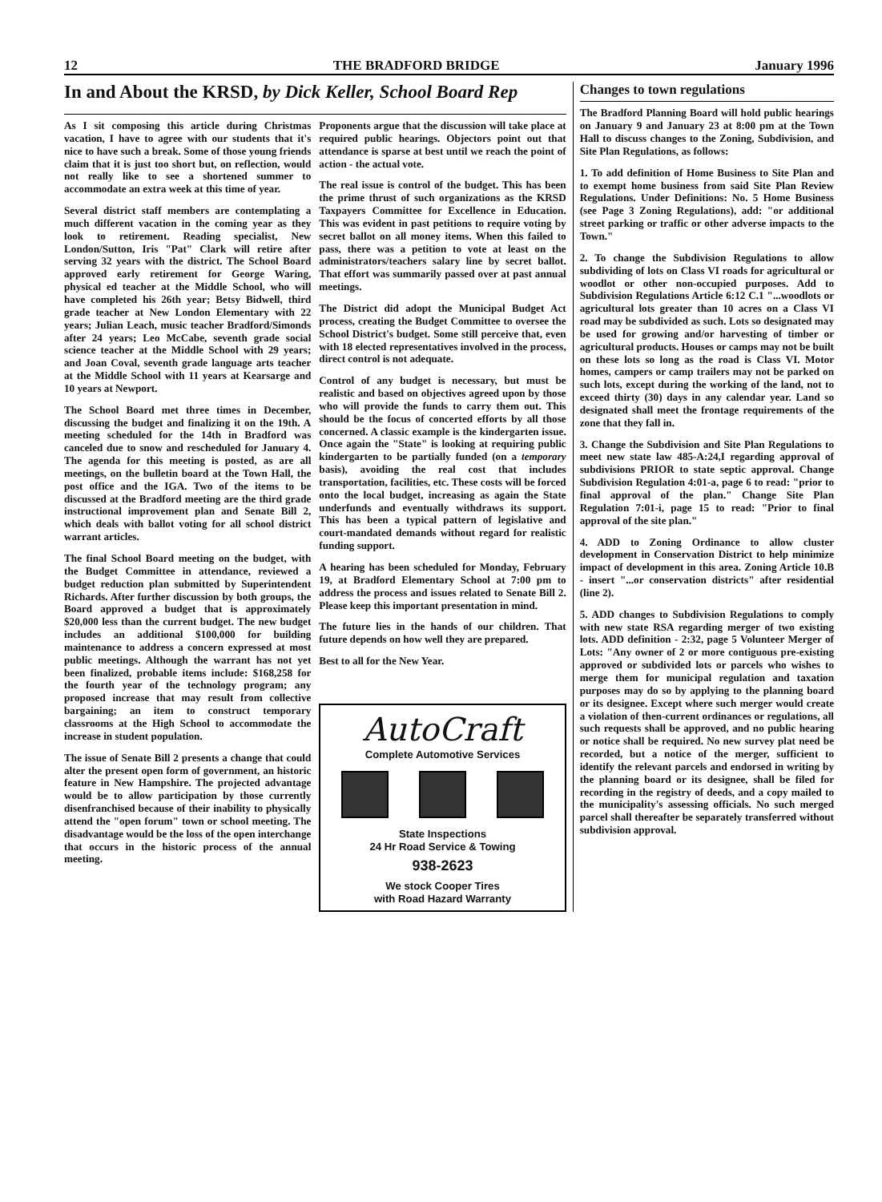12 THE BRADFORD BRIDGE January 1996
In and About the KRSD, by Dick Keller, School Board Rep
As I sit composing this article during Christmas vacation, I have to agree with our students that it's nice to have such a break. Some of those young friends claim that it is just too short but, on reflection, would not really like to see a shortened summer to accommodate an extra week at this time of year.
Several district staff members are contemplating a much different vacation in the coming year as they look to retirement. Reading specialist, New London/Sutton, Iris "Pat" Clark will retire after serving 32 years with the district. The School Board approved early retirement for George Waring, physical ed teacher at the Middle School, who will have completed his 26th year; Betsy Bidwell, third grade teacher at New London Elementary with 22 years; Julian Leach, music teacher Bradford/Simonds after 24 years; Leo McCabe, seventh grade social science teacher at the Middle School with 29 years; and Joan Coval, seventh grade language arts teacher at the Middle School with 11 years at Kearsarge and 10 years at Newport.
The School Board met three times in December, discussing the budget and finalizing it on the 19th. A meeting scheduled for the 14th in Bradford was canceled due to snow and rescheduled for January 4. The agenda for this meeting is posted, as are all meetings, on the bulletin board at the Town Hall, the post office and the IGA. Two of the items to be discussed at the Bradford meeting are the third grade instructional improvement plan and Senate Bill 2, which deals with ballot voting for all school district warrant articles.
The final School Board meeting on the budget, with the Budget Committee in attendance, reviewed a budget reduction plan submitted by Superintendent Richards. After further discussion by both groups, the Board approved a budget that is approximately $20,000 less than the current budget. The new budget includes an additional $100,000 for building maintenance to address a concern expressed at most public meetings. Although the warrant has not yet been finalized, probable items include: $168,258 for the fourth year of the technology program; any proposed increase that may result from collective bargaining; an item to construct temporary classrooms at the High School to accommodate the increase in student population.
The issue of Senate Bill 2 presents a change that could alter the present open form of government, an historic feature in New Hampshire. The projected advantage would be to allow participation by those currently disenfranchised because of their inability to physically attend the "open forum" town or school meeting. The disadvantage would be the loss of the open interchange that occurs in the historic process of the annual meeting.
Proponents argue that the discussion will take place at required public hearings. Objectors point out that attendance is sparse at best until we reach the point of action - the actual vote.
The real issue is control of the budget. This has been the prime thrust of such organizations as the KRSD Taxpayers Committee for Excellence in Education. This was evident in past petitions to require voting by secret ballot on all money items. When this failed to pass, there was a petition to vote at least on the administrators/teachers salary line by secret ballot. That effort was summarily passed over at past annual meetings.
The District did adopt the Municipal Budget Act process, creating the Budget Committee to oversee the School District's budget. Some still perceive that, even with 18 elected representatives involved in the process, direct control is not adequate.
Control of any budget is necessary, but must be realistic and based on objectives agreed upon by those who will provide the funds to carry them out. This should be the focus of concerted efforts by all those concerned. A classic example is the kindergarten issue. Once again the "State" is looking at requiring public kindergarten to be partially funded (on a temporary basis), avoiding the real cost that includes transportation, facilities, etc. These costs will be forced onto the local budget, increasing as again the State underfunds and eventually withdraws its support. This has been a typical pattern of legislative and court-mandated demands without regard for realistic funding support.
A hearing has been scheduled for Monday, February 19, at Bradford Elementary School at 7:00 pm to address the process and issues related to Senate Bill 2. Please keep this important presentation in mind.
The future lies in the hands of our children. That future depends on how well they are prepared.
Best to all for the New Year.
AutoCraft
Complete Automotive Services
State Inspections
24 Hr Road Service & Towing
938-2623
We stock Cooper Tires
with Road Hazard Warranty
Changes to town regulations
The Bradford Planning Board will hold public hearings on January 9 and January 23 at 8:00 pm at the Town Hall to discuss changes to the Zoning, Subdivision, and Site Plan Regulations, as follows:
1. To add definition of Home Business to Site Plan and to exempt home business from said Site Plan Review Regulations. Under Definitions: No. 5 Home Business (see Page 3 Zoning Regulations), add: "or additional street parking or traffic or other adverse impacts to the Town."
2. To change the Subdivision Regulations to allow subdividing of lots on Class VI roads for agricultural or woodlot or other non-occupied purposes. Add to Subdivision Regulations Article 6:12 C.1 "...woodlots or agricultural lots greater than 10 acres on a Class VI road may be subdivided as such. Lots so designated may be used for growing and/or harvesting of timber or agricultural products. Houses or camps may not be built on these lots so long as the road is Class VI. Motor homes, campers or camp trailers may not be parked on such lots, except during the working of the land, not to exceed thirty (30) days in any calendar year. Land so designated shall meet the frontage requirements of the zone that they fall in.
3. Change the Subdivision and Site Plan Regulations to meet new state law 485-A:24,I regarding approval of subdivisions PRIOR to state septic approval. Change Subdivision Regulation 4:01-a, page 6 to read: "prior to final approval of the plan." Change Site Plan Regulation 7:01-i, page 15 to read: "Prior to final approval of the site plan."
4. ADD to Zoning Ordinance to allow cluster development in Conservation District to help minimize impact of development in this area. Zoning Article 10.B - insert "...or conservation districts" after residential (line 2).
5. ADD changes to Subdivision Regulations to comply with new state RSA regarding merger of two existing lots. ADD definition - 2:32, page 5 Volunteer Merger of Lots: "Any owner of 2 or more contiguous pre-existing approved or subdivided lots or parcels who wishes to merge them for municipal regulation and taxation purposes may do so by applying to the planning board or its designee. Except where such merger would create a violation of then-current ordinances or regulations, all such requests shall be approved, and no public hearing or notice shall be required. No new survey plat need be recorded, but a notice of the merger, sufficient to identify the relevant parcels and endorsed in writing by the planning board or its designee, shall be filed for recording in the registry of deeds, and a copy mailed to the municipality's assessing officials. No such merged parcel shall thereafter be separately transferred without subdivision approval.